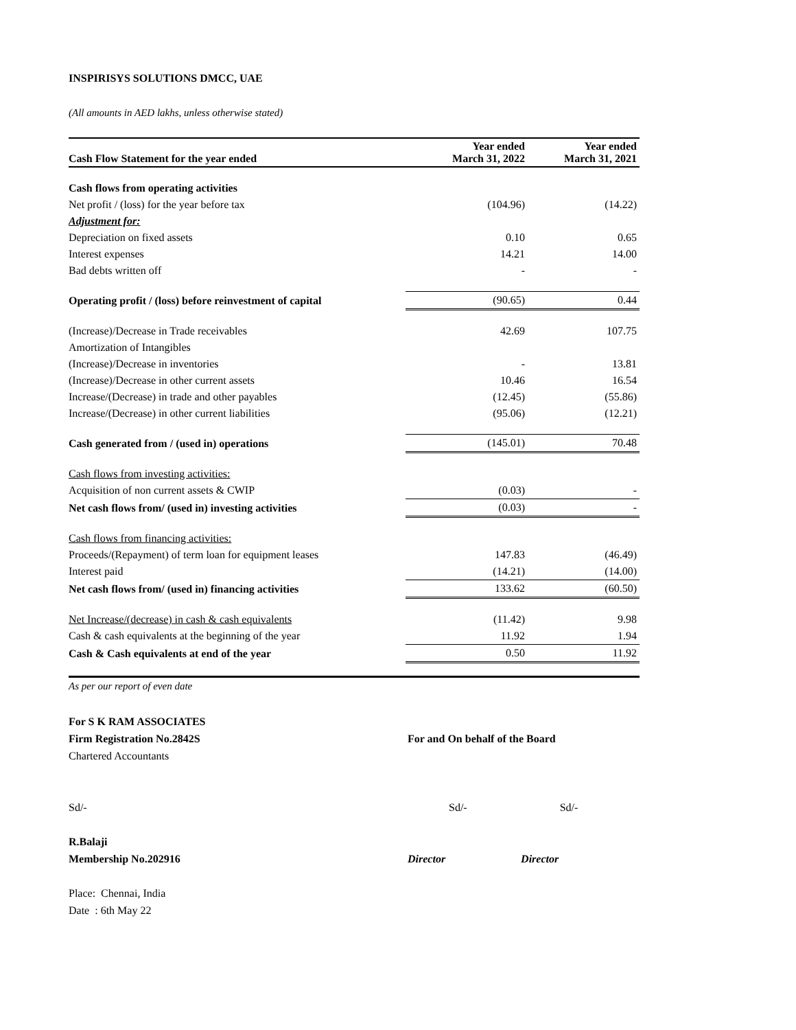INSPIRISYS SOLUTIONS DMCC, UAE
(All amounts in AED lakhs, unless otherwise stated)
| Cash Flow Statement for the year ended | Year ended March 31, 2022 | Year ended March 31, 2021 |
| --- | --- | --- |
| Cash flows from operating activities | | |
| Net profit / (loss) for the year before tax | (104.96) | (14.22) |
| Adjustment for: | | |
| Depreciation on fixed assets | 0.10 | 0.65 |
| Interest expenses | 14.21 | 14.00 |
| Bad debts written off | - | - |
| Operating profit / (loss) before reinvestment of capital | (90.65) | 0.44 |
| (Increase)/Decrease in Trade receivables | 42.69 | 107.75 |
| Amortization of Intangibles | | |
| (Increase)/Decrease in inventories | - | 13.81 |
| (Increase)/Decrease in other current assets | 10.46 | 16.54 |
| Increase/(Decrease) in trade and other payables | (12.45) | (55.86) |
| Increase/(Decrease) in other current liabilities | (95.06) | (12.21) |
| Cash generated from / (used in) operations | (145.01) | 70.48 |
| Cash flows from investing activities: | | |
| Acquisition of non current assets & CWIP | (0.03) | - |
| Net cash flows from/ (used in) investing activities | (0.03) | - |
| Cash flows from financing activities: | | |
| Proceeds/(Repayment) of term loan for equipment leases | 147.83 | (46.49) |
| Interest paid | (14.21) | (14.00) |
| Net cash flows from/ (used in) financing activities | 133.62 | (60.50) |
| Net Increase/(decrease) in cash & cash equivalents | (11.42) | 9.98 |
| Cash & cash equivalents at the beginning of the year | 11.92 | 1.94 |
| Cash & Cash equivalents at end of the year | 0.50 | 11.92 |
As per our report of even date
For S K RAM ASSOCIATES
Firm Registration No.2842S
Chartered Accountants
Sd/-
R.Balaji
Membership No.202916
Place: Chennai, India
Date : 6th May 22
For and On behalf of the Board
Sd/- Sd/-
Director Director